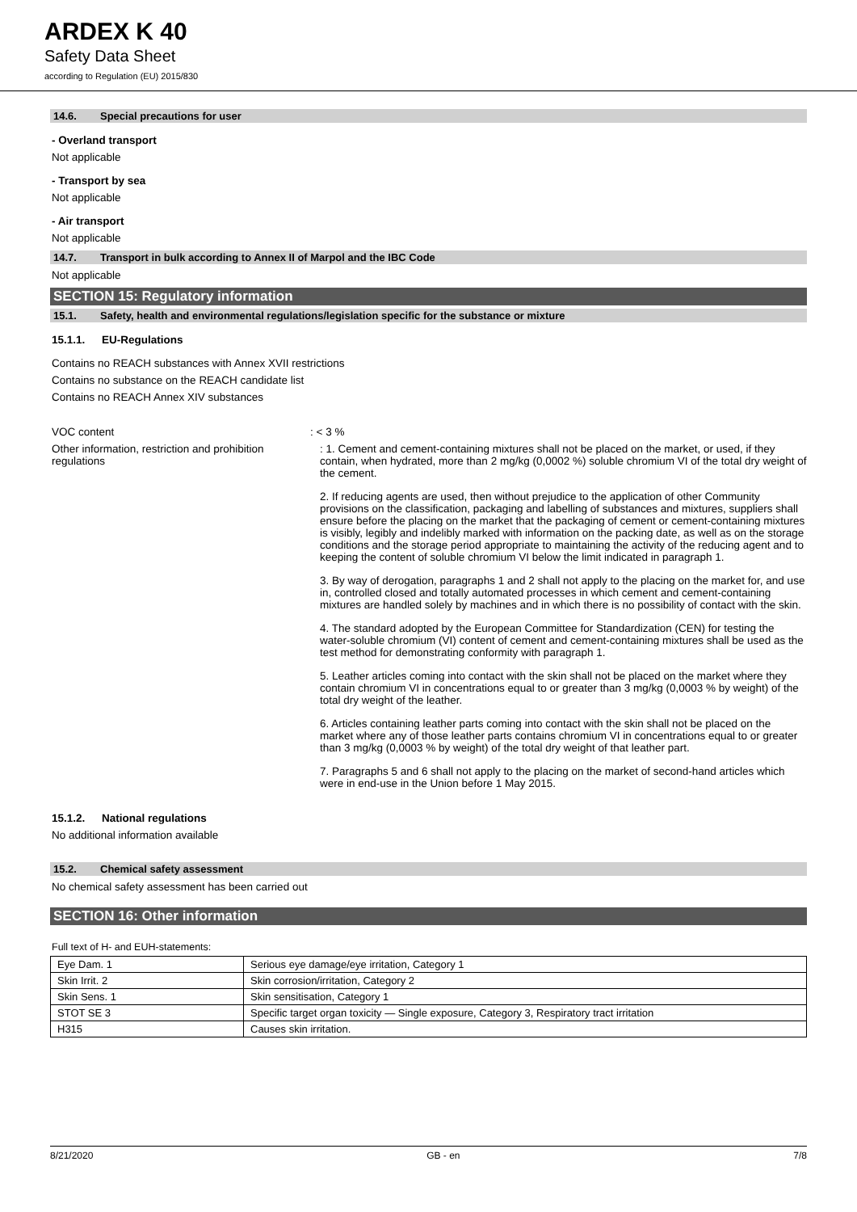ARDEX K 40
Safety Data Sheet
according to Regulation (EU) 2015/830
14.6. Special precautions for user
- Overland transport
Not applicable
- Transport by sea
Not applicable
- Air transport
Not applicable
14.7. Transport in bulk according to Annex II of Marpol and the IBC Code
Not applicable
SECTION 15: Regulatory information
15.1. Safety, health and environmental regulations/legislation specific for the substance or mixture
15.1.1. EU-Regulations
Contains no REACH substances with Annex XVII restrictions
Contains no substance on the REACH candidate list
Contains no REACH Annex XIV substances
VOC content : < 3 %
Other information, restriction and prohibition regulations
: 1. Cement and cement-containing mixtures shall not be placed on the market, or used, if they contain, when hydrated, more than 2 mg/kg (0,0002 %) soluble chromium VI of the total dry weight of the cement.
2. If reducing agents are used, then without prejudice to the application of other Community provisions on the classification, packaging and labelling of substances and mixtures, suppliers shall ensure before the placing on the market that the packaging of cement or cement-containing mixtures is visibly, legibly and indelibly marked with information on the packing date, as well as on the storage conditions and the storage period appropriate to maintaining the activity of the reducing agent and to keeping the content of soluble chromium VI below the limit indicated in paragraph 1.
3. By way of derogation, paragraphs 1 and 2 shall not apply to the placing on the market for, and use in, controlled closed and totally automated processes in which cement and cement-containing mixtures are handled solely by machines and in which there is no possibility of contact with the skin.
4. The standard adopted by the European Committee for Standardization (CEN) for testing the water-soluble chromium (VI) content of cement and cement-containing mixtures shall be used as the test method for demonstrating conformity with paragraph 1.
5. Leather articles coming into contact with the skin shall not be placed on the market where they contain chromium VI in concentrations equal to or greater than 3 mg/kg (0,0003 % by weight) of the total dry weight of the leather.
6. Articles containing leather parts coming into contact with the skin shall not be placed on the market where any of those leather parts contains chromium VI in concentrations equal to or greater than 3 mg/kg (0,0003 % by weight) of the total dry weight of that leather part.
7. Paragraphs 5 and 6 shall not apply to the placing on the market of second-hand articles which were in end-use in the Union before 1 May 2015.
15.1.2. National regulations
No additional information available
15.2. Chemical safety assessment
No chemical safety assessment has been carried out
SECTION 16: Other information
Full text of H- and EUH-statements:
| Eye Dam. 1 | Serious eye damage/eye irritation, Category 1 |
| Skin Irrit. 2 | Skin corrosion/irritation, Category 2 |
| Skin Sens. 1 | Skin sensitisation, Category 1 |
| STOT SE 3 | Specific target organ toxicity — Single exposure, Category 3, Respiratory tract irritation |
| H315 | Causes skin irritation. |
8/21/2020 GB - en 7/8